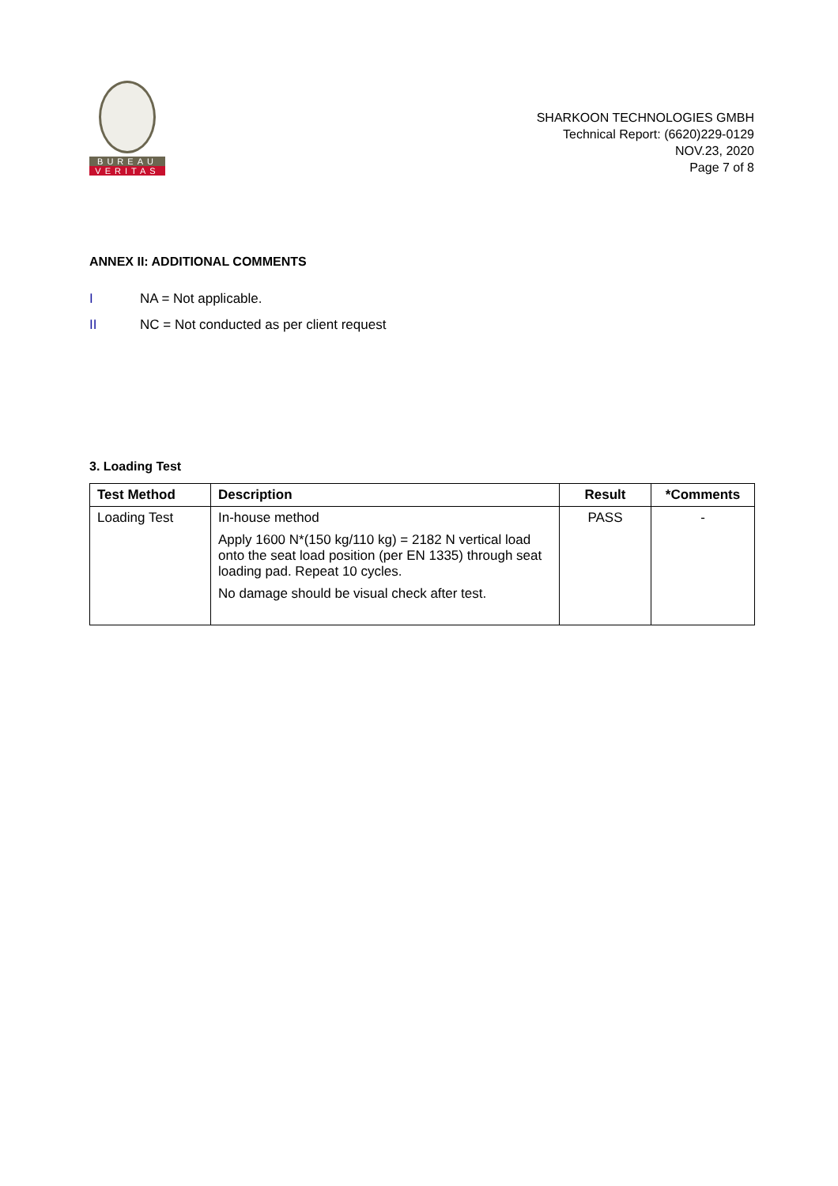BUREAU
VERITAS
SHARKOON TECHNOLOGIES GMBH
Technical Report: (6620)229-0129
NOV.23, 2020
Page 7 of 8
ANNEX II: ADDITIONAL COMMENTS
I NA = Not applicable.
II NC = Not conducted as per client request
3. Loading Test
| Test Method | Description | Result | *Comments |
| --- | --- | --- | --- |
| Loading Test | In-house method Apply 1600 N*(150 kg/110 kg) = 2182 N vertical load onto the seat load position (per EN 1335) through seat loading pad. Repeat 10 cycles. No damage should be visual check after test. | PASS | - |